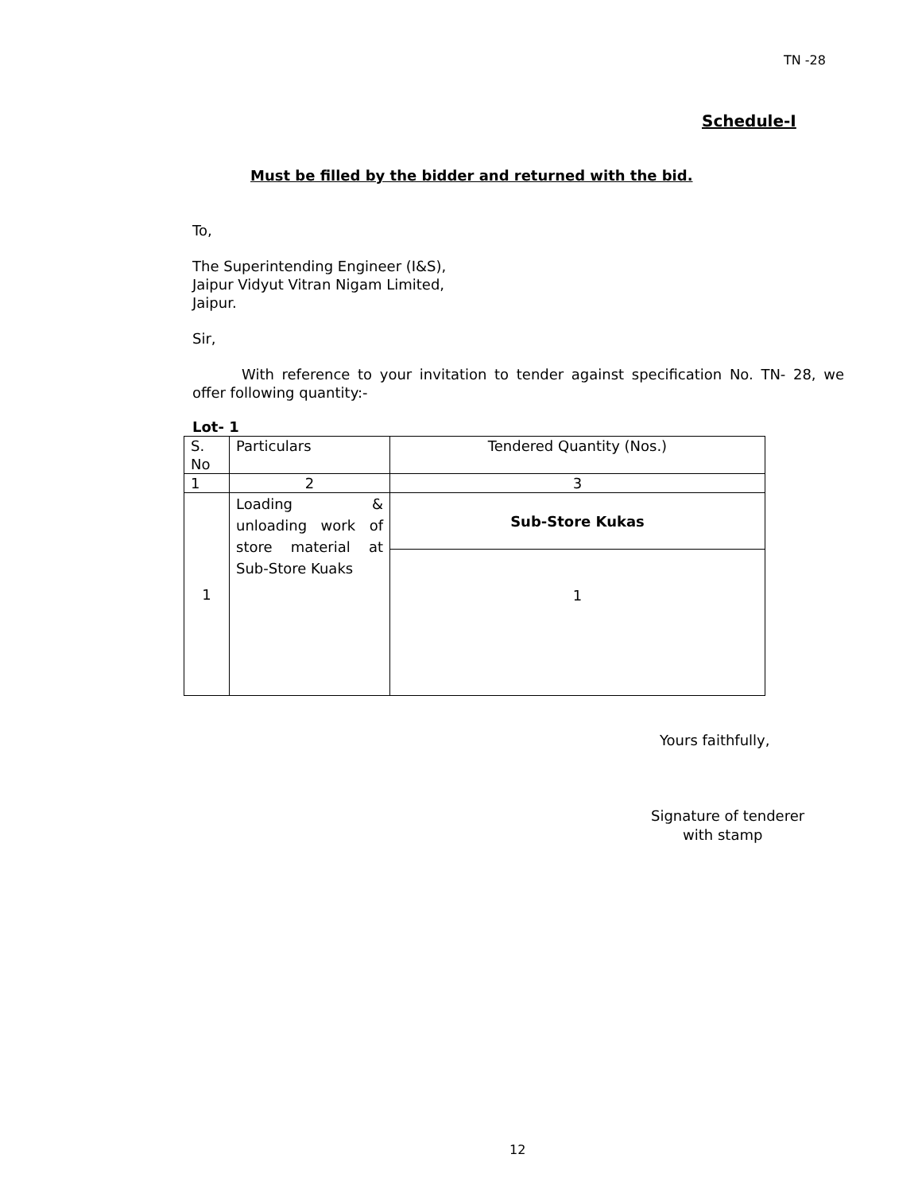TN -28
Schedule-I
Must be filled by the bidder and returned with the bid.
To,
The Superintending Engineer (I&S),
Jaipur Vidyut Vitran Nigam Limited,
Jaipur.
Sir,
With reference to your invitation to tender against specification No. TN- 28, we offer following quantity:-
Lot- 1
| S. No | Particulars | Tendered Quantity (Nos.) |
| 1 | 2 | 3 |
| 1 | Loading & unloading work of store material at Sub-Store Kuaks | Sub-Store Kukas |
| | | 1 |
Yours faithfully,
Signature of tenderer
with stamp
12